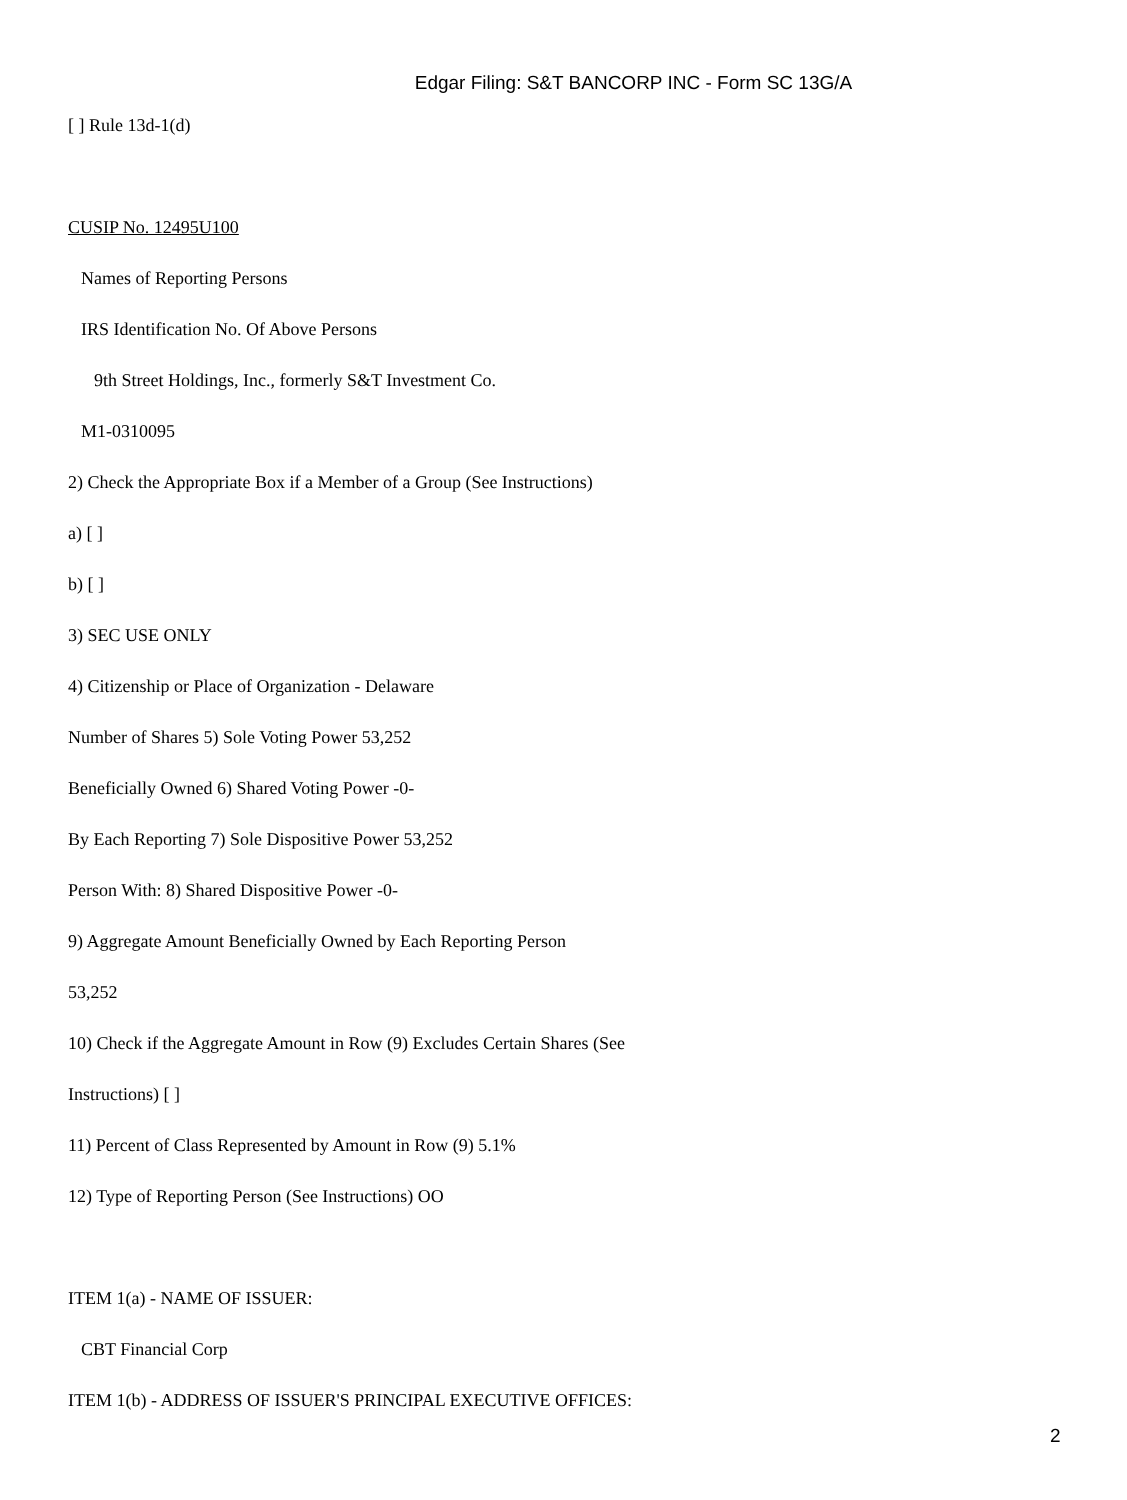Edgar Filing: S&T BANCORP INC - Form SC 13G/A
[ ] Rule 13d-1(d)
CUSIP No. 12495U100
Names of Reporting Persons
IRS Identification No. Of Above Persons
9th Street Holdings, Inc., formerly S&T Investment Co.
M1-0310095
2) Check the Appropriate Box if a Member of a Group (See Instructions)
a) [ ]
b) [ ]
3) SEC USE ONLY
4) Citizenship or Place of Organization - Delaware
Number of Shares 5) Sole Voting Power 53,252
Beneficially Owned 6) Shared Voting Power -0-
By Each Reporting 7) Sole Dispositive Power 53,252
Person With: 8) Shared Dispositive Power -0-
9) Aggregate Amount Beneficially Owned by Each Reporting Person
53,252
10) Check if the Aggregate Amount in Row (9) Excludes Certain Shares (See
Instructions) [ ]
11) Percent of Class Represented by Amount in Row (9) 5.1%
12) Type of Reporting Person (See Instructions) OO
ITEM 1(a) - NAME OF ISSUER:
CBT Financial Corp
ITEM 1(b) - ADDRESS OF ISSUER'S PRINCIPAL EXECUTIVE OFFICES:
2